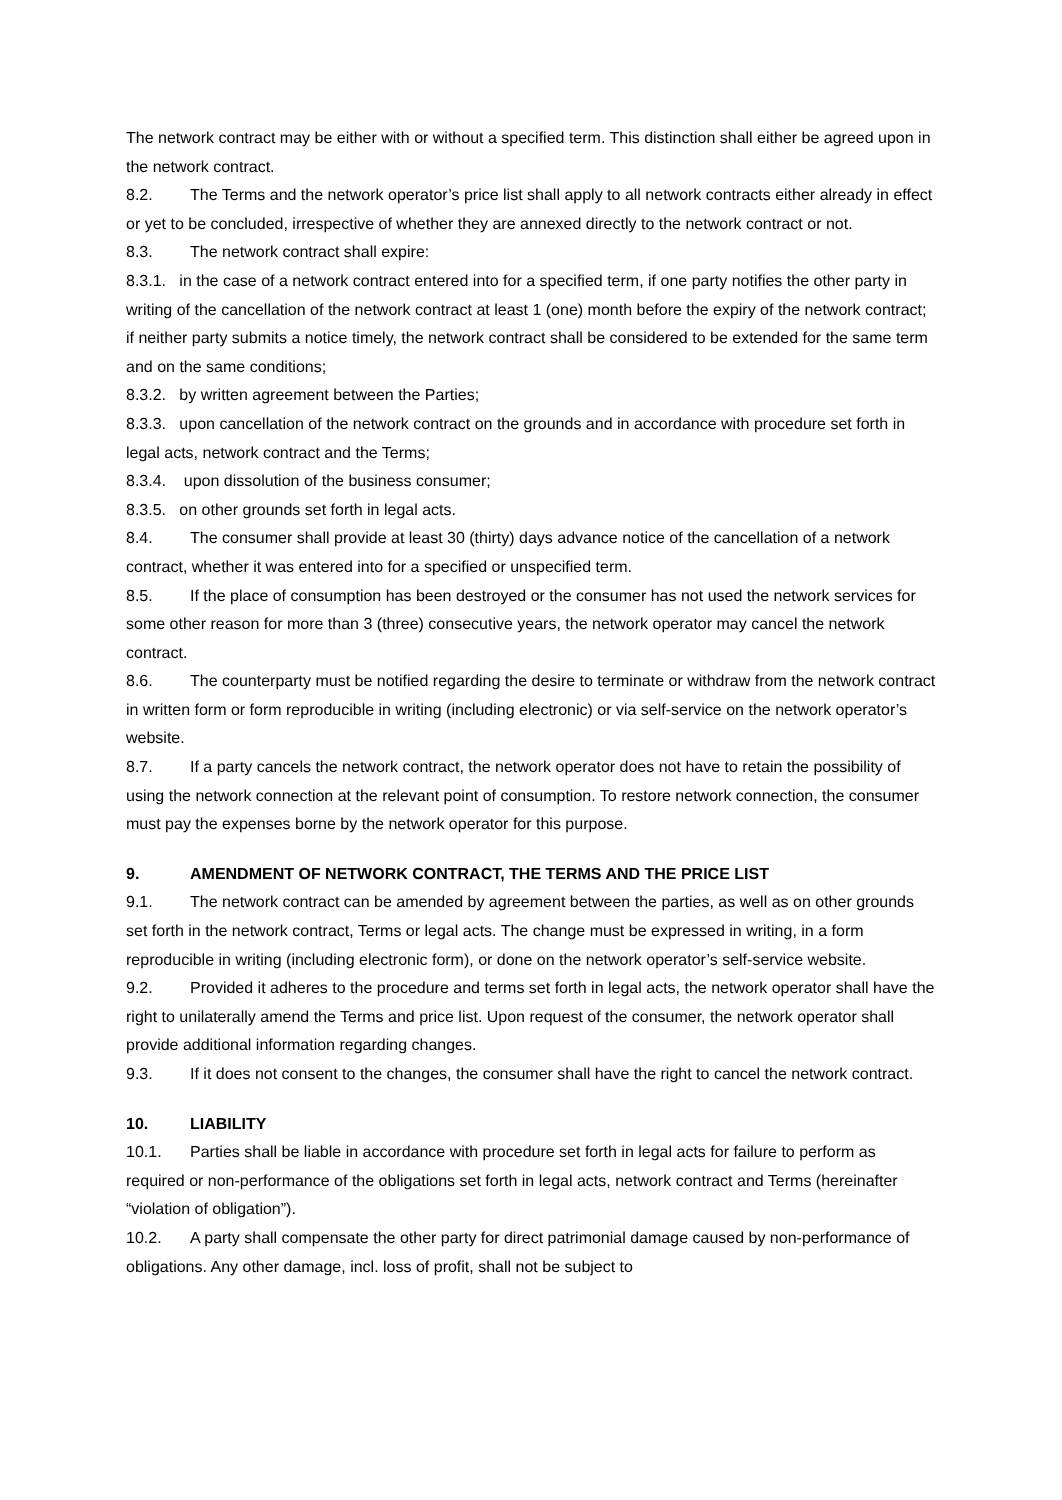The network contract may be either with or without a specified term. This distinction shall either be agreed upon in the network contract.
8.2. The Terms and the network operator’s price list shall apply to all network contracts either already in effect or yet to be concluded, irrespective of whether they are annexed directly to the network contract or not.
8.3. The network contract shall expire:
8.3.1. in the case of a network contract entered into for a specified term, if one party notifies the other party in writing of the cancellation of the network contract at least 1 (one) month before the expiry of the network contract; if neither party submits a notice timely, the network contract shall be considered to be extended for the same term and on the same conditions;
8.3.2. by written agreement between the Parties;
8.3.3. upon cancellation of the network contract on the grounds and in accordance with procedure set forth in legal acts, network contract and the Terms;
8.3.4. upon dissolution of the business consumer;
8.3.5. on other grounds set forth in legal acts.
8.4. The consumer shall provide at least 30 (thirty) days advance notice of the cancellation of a network contract, whether it was entered into for a specified or unspecified term.
8.5. If the place of consumption has been destroyed or the consumer has not used the network services for some other reason for more than 3 (three) consecutive years, the network operator may cancel the network contract.
8.6. The counterparty must be notified regarding the desire to terminate or withdraw from the network contract in written form or form reproducible in writing (including electronic) or via self-service on the network operator’s website.
8.7. If a party cancels the network contract, the network operator does not have to retain the possibility of using the network connection at the relevant point of consumption. To restore network connection, the consumer must pay the expenses borne by the network operator for this purpose.
9. AMENDMENT OF NETWORK CONTRACT, THE TERMS AND THE PRICE LIST
9.1. The network contract can be amended by agreement between the parties, as well as on other grounds set forth in the network contract, Terms or legal acts. The change must be expressed in writing, in a form reproducible in writing (including electronic form), or done on the network operator’s self-service website.
9.2. Provided it adheres to the procedure and terms set forth in legal acts, the network operator shall have the right to unilaterally amend the Terms and price list. Upon request of the consumer, the network operator shall provide additional information regarding changes.
9.3. If it does not consent to the changes, the consumer shall have the right to cancel the network contract.
10. LIABILITY
10.1. Parties shall be liable in accordance with procedure set forth in legal acts for failure to perform as required or non-performance of the obligations set forth in legal acts, network contract and Terms (hereinafter “violation of obligation”).
10.2. A party shall compensate the other party for direct patrimonial damage caused by non-performance of obligations. Any other damage, incl. loss of profit, shall not be subject to